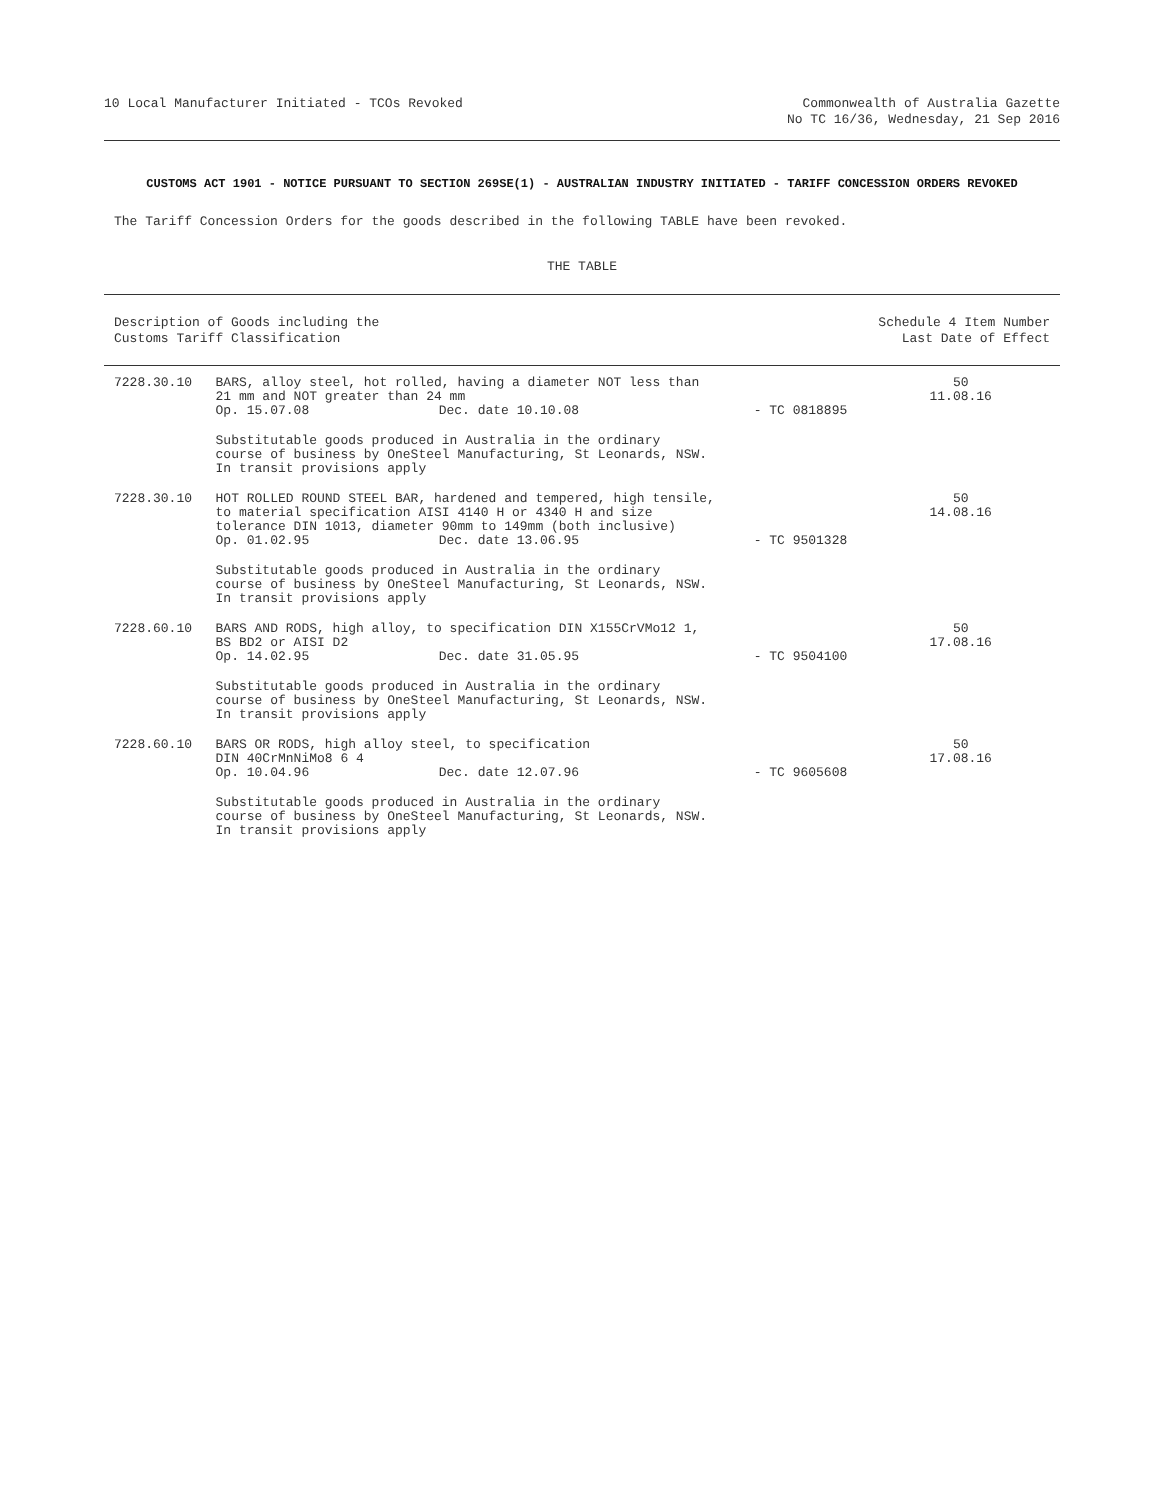10 Local Manufacturer Initiated - TCOs Revoked
Commonwealth of Australia Gazette
No TC 16/36, Wednesday, 21 Sep 2016
CUSTOMS ACT 1901 - NOTICE PURSUANT TO SECTION 269SE(1) - AUSTRALIAN INDUSTRY INITIATED - TARIFF CONCESSION ORDERS REVOKED
The Tariff Concession Orders for the goods described in the following TABLE have been revoked.
THE TABLE
| Description of Goods including the Customs Tariff Classification | | | | Schedule 4 Item Number Last Date of Effect |
| --- | --- | --- | --- | --- |
| 7228.30.10 | BARS, alloy steel, hot rolled, having a diameter NOT less than 21 mm and NOT greater than 24 mm | | | 50 11.08.16 |
| | Op. 15.07.08 | Dec. date 10.10.08 | - TC 0818895 | |
| | Substitutable goods produced in Australia in the ordinary course of business by OneSteel Manufacturing, St Leonards, NSW. In transit provisions apply | | | |
| 7228.30.10 | HOT ROLLED ROUND STEEL BAR, hardened and tempered, high tensile, to material specification AISI 4140 H or 4340 H and size tolerance DIN 1013, diameter 90mm to 149mm (both inclusive) | | | 50 14.08.16 |
| | Op. 01.02.95 | Dec. date 13.06.95 | - TC 9501328 | |
| | Substitutable goods produced in Australia in the ordinary course of business by OneSteel Manufacturing, St Leonards, NSW. In transit provisions apply | | | |
| 7228.60.10 | BARS AND RODS, high alloy, to specification DIN X155CrVMo12 1, BS BD2 or AISI D2 | | | 50 17.08.16 |
| | Op. 14.02.95 | Dec. date 31.05.95 | - TC 9504100 | |
| | Substitutable goods produced in Australia in the ordinary course of business by OneSteel Manufacturing, St Leonards, NSW. In transit provisions apply | | | |
| 7228.60.10 | BARS OR RODS, high alloy steel, to specification DIN 40CrMnNiMo8 6 4 | | | 50 17.08.16 |
| | Op. 10.04.96 | Dec. date 12.07.96 | - TC 9605608 | |
| | Substitutable goods produced in Australia in the ordinary course of business by OneSteel Manufacturing, St Leonards, NSW. In transit provisions apply | | | |